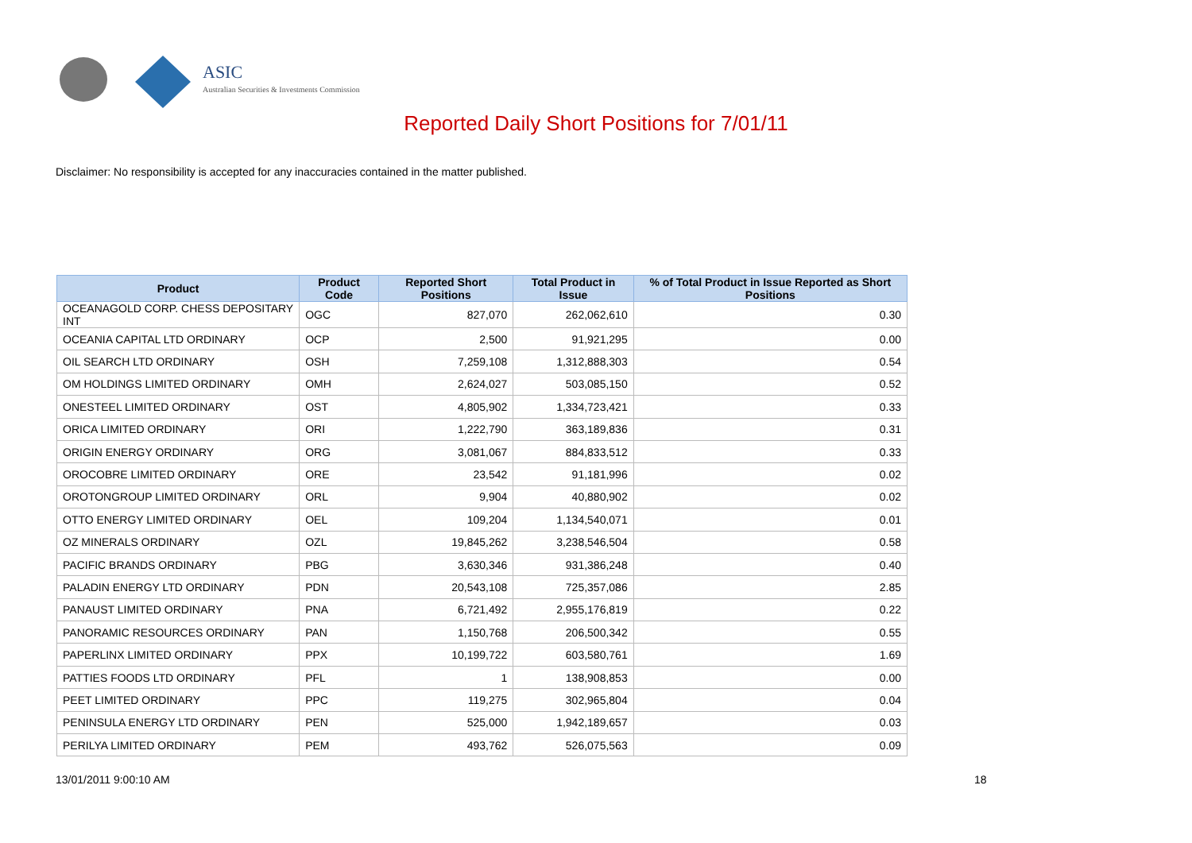ASIC
Australian Securities & Investments Commission
Reported Daily Short Positions for 7/01/11
Disclaimer: No responsibility is accepted for any inaccuracies contained in the matter published.
| Product | Product Code | Reported Short Positions | Total Product in Issue | % of Total Product in Issue Reported as Short Positions |
| --- | --- | --- | --- | --- |
| OCEANAGOLD CORP. CHESS DEPOSITARY INT | OGC | 827,070 | 262,062,610 | 0.30 |
| OCEANIA CAPITAL LTD ORDINARY | OCP | 2,500 | 91,921,295 | 0.00 |
| OIL SEARCH LTD ORDINARY | OSH | 7,259,108 | 1,312,888,303 | 0.54 |
| OM HOLDINGS LIMITED ORDINARY | OMH | 2,624,027 | 503,085,150 | 0.52 |
| ONESTEEL LIMITED ORDINARY | OST | 4,805,902 | 1,334,723,421 | 0.33 |
| ORICA LIMITED ORDINARY | ORI | 1,222,790 | 363,189,836 | 0.31 |
| ORIGIN ENERGY ORDINARY | ORG | 3,081,067 | 884,833,512 | 0.33 |
| OROCOBRE LIMITED ORDINARY | ORE | 23,542 | 91,181,996 | 0.02 |
| OROTONGROUP LIMITED ORDINARY | ORL | 9,904 | 40,880,902 | 0.02 |
| OTTO ENERGY LIMITED ORDINARY | OEL | 109,204 | 1,134,540,071 | 0.01 |
| OZ MINERALS ORDINARY | OZL | 19,845,262 | 3,238,546,504 | 0.58 |
| PACIFIC BRANDS ORDINARY | PBG | 3,630,346 | 931,386,248 | 0.40 |
| PALADIN ENERGY LTD ORDINARY | PDN | 20,543,108 | 725,357,086 | 2.85 |
| PANAUST LIMITED ORDINARY | PNA | 6,721,492 | 2,955,176,819 | 0.22 |
| PANORAMIC RESOURCES ORDINARY | PAN | 1,150,768 | 206,500,342 | 0.55 |
| PAPERLINX LIMITED ORDINARY | PPX | 10,199,722 | 603,580,761 | 1.69 |
| PATTIES FOODS LTD ORDINARY | PFL | 1 | 138,908,853 | 0.00 |
| PEET LIMITED ORDINARY | PPC | 119,275 | 302,965,804 | 0.04 |
| PENINSULA ENERGY LTD ORDINARY | PEN | 525,000 | 1,942,189,657 | 0.03 |
| PERILYA LIMITED ORDINARY | PEM | 493,762 | 526,075,563 | 0.09 |
13/01/2011 9:00:10 AM 18